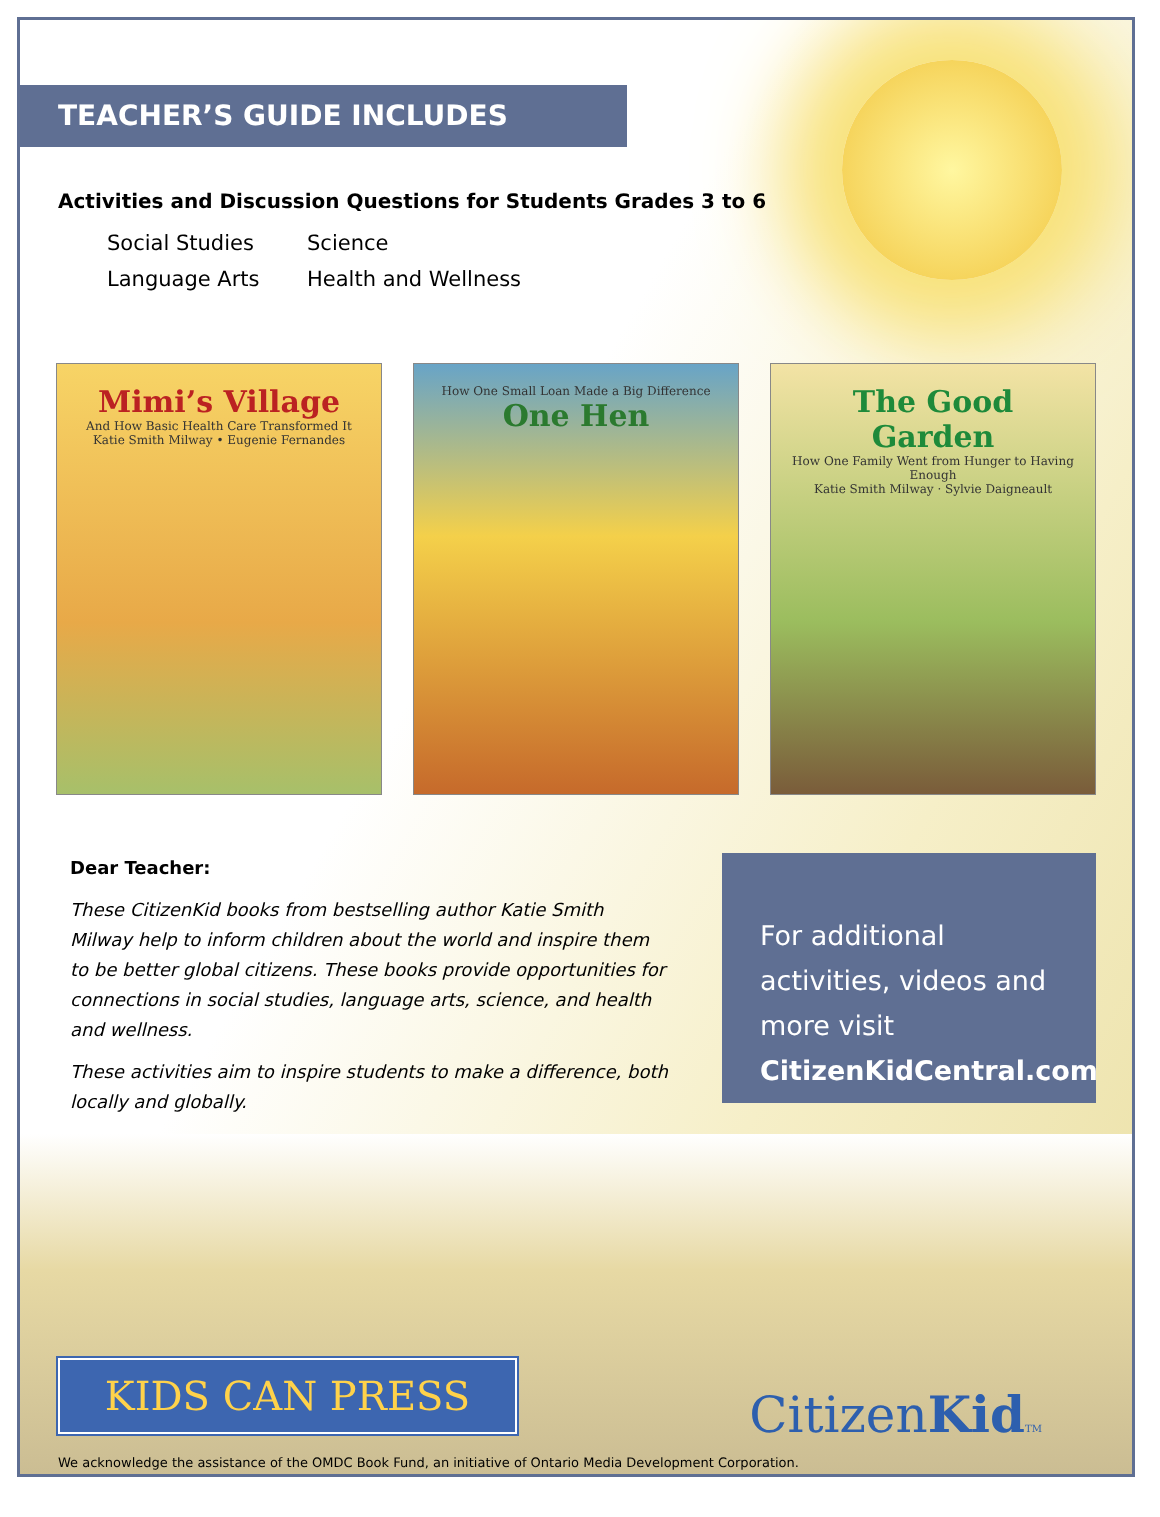TEACHER’S GUIDE INCLUDES
Activities and Discussion Questions for Students Grades 3 to 6
Social Studies Science Language Arts Health and Wellness
Mimi’s Village
And How Basic Health Care Transformed It
Katie Smith Milway • Eugenie Fernandes
How One Small Loan Made a Big Difference
One Hen
The Good Garden
How One Family Went from Hunger to Having Enough
Katie Smith Milway · Sylvie Daigneault
Dear Teacher:
These CitizenKid books from bestselling author Katie Smith Milway help to inform children about the world and inspire them to be better global citizens. These books provide opportunities for connections in social studies, language arts, science, and health and wellness.
These activities aim to inspire students to make a difference, both locally and globally.
For additional activities, videos and more visit CitizenKidCentral.com
KIDS CAN PRESS CitizenKid TM
We acknowledge the assistance of the OMDC Book Fund, an initiative of Ontario Media Development Corporation.